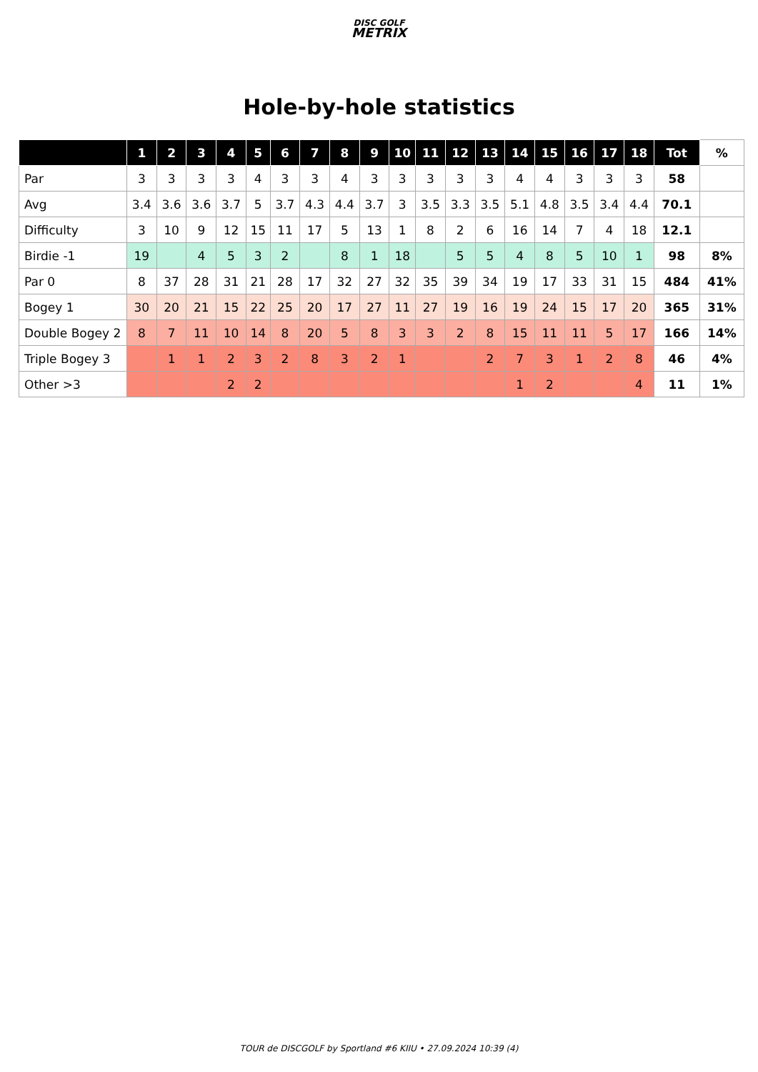DISC GOLF
METRIX
Hole-by-hole statistics
| | 1 | 2 | 3 | 4 | 5 | 6 | 7 | 8 | 9 | 10 | 11 | 12 | 13 | 14 | 15 | 16 | 17 | 18 | Tot | % |
| --- | --- | --- | --- | --- | --- | --- | --- | --- | --- | --- | --- | --- | --- | --- | --- | --- | --- | --- | --- | --- |
| Par | 3 | 3 | 3 | 3 | 4 | 3 | 3 | 4 | 3 | 3 | 3 | 3 | 3 | 4 | 4 | 3 | 3 | 3 | 58 | |
| Avg | 3.4 | 3.6 | 3.6 | 3.7 | 5 | 3.7 | 4.3 | 4.4 | 3.7 | 3 | 3.5 | 3.3 | 3.5 | 5.1 | 4.8 | 3.5 | 3.4 | 4.4 | 70.1 | |
| Difficulty | 3 | 10 | 9 | 12 | 15 | 11 | 17 | 5 | 13 | 1 | 8 | 2 | 6 | 16 | 14 | 7 | 4 | 18 | 12.1 | |
| Birdie -1 | 19 | | 4 | 5 | 3 | 2 | | 8 | 1 | 18 | | 5 | 5 | 4 | 8 | 5 | 10 | 1 | 98 | 8% |
| Par 0 | 8 | 37 | 28 | 31 | 21 | 28 | 17 | 32 | 27 | 32 | 35 | 39 | 34 | 19 | 17 | 33 | 31 | 15 | 484 | 41% |
| Bogey 1 | 30 | 20 | 21 | 15 | 22 | 25 | 20 | 17 | 27 | 11 | 27 | 19 | 16 | 19 | 24 | 15 | 17 | 20 | 365 | 31% |
| Double Bogey 2 | 8 | 7 | 11 | 10 | 14 | 8 | 20 | 5 | 8 | 3 | 3 | 2 | 8 | 15 | 11 | 11 | 5 | 17 | 166 | 14% |
| Triple Bogey 3 | | 1 | 1 | 2 | 3 | 2 | 8 | 3 | 2 | 1 | | | 2 | 7 | 3 | 1 | 2 | 8 | 46 | 4% |
| Other >3 | | | | 2 | 2 | | | | | | | | | 1 | 2 | | | 4 | 11 | 1% |
TOUR de DISCGOLF by Sportland #6 KIIU • 27.09.2024 10:39 (4)